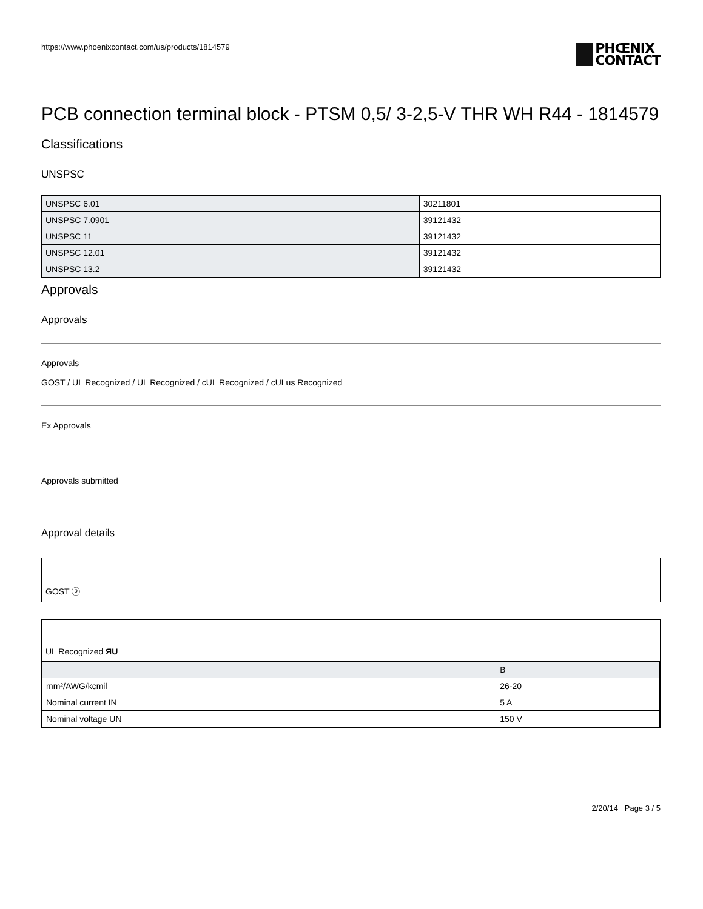https://www.phoenixcontact.com/us/products/1814579
PHŒNIX
CONTACT
PCB connection terminal block - PTSM 0,5/ 3-2,5-V THR WH R44 - 1814579
Classifications
UNSPSC
| UNSPSC 6.01 | 30211801 |
| UNSPSC 7.0901 | 39121432 |
| UNSPSC 11 | 39121432 |
| UNSPSC 12.01 | 39121432 |
| UNSPSC 13.2 | 39121432 |
Approvals
Approvals
Approvals
GOST / UL Recognized / UL Recognized / cUL Recognized / cULus Recognized
Ex Approvals
Approvals submitted
Approval details
GOST ⓟ
UL Recognized ЯU
| | B |
| mm²/AWG/kcmil | 26-20 |
| Nominal current IN | 5 A |
| Nominal voltage UN | 150 V |
2/20/14 Page 3 / 5